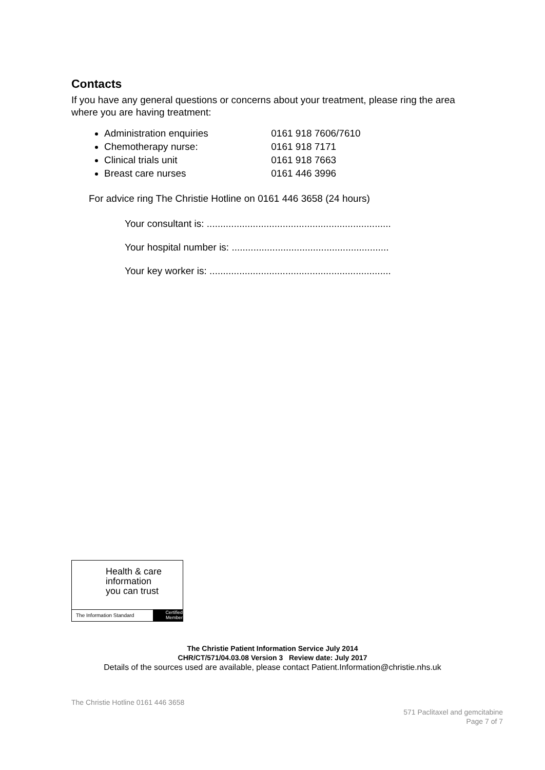Contacts
If you have any general questions or concerns about your treatment, please ring the area where you are having treatment:
Administration enquiries 0161 918 7606/7610
Chemotherapy nurse: 0161 918 7171
Clinical trials unit 0161 918 7663
Breast care nurses 0161 446 3996
For advice ring The Christie Hotline on 0161 446 3658 (24 hours)
Your consultant is: ....................................................................
Your hospital number is: ..........................................................
Your key worker is: ...................................................................
Health & care
information
you can trust
The Information Standard
Certified
Member
The Christie Patient Information Service July 2014
CHR/CT/571/04.03.08 Version 3 Review date: July 2017
Details of the sources used are available, please contact Patient.Information@christie.nhs.uk
The Christie Hotline 0161 446 3658
571 Paclitaxel and gemcitabine
Page 7 of 7